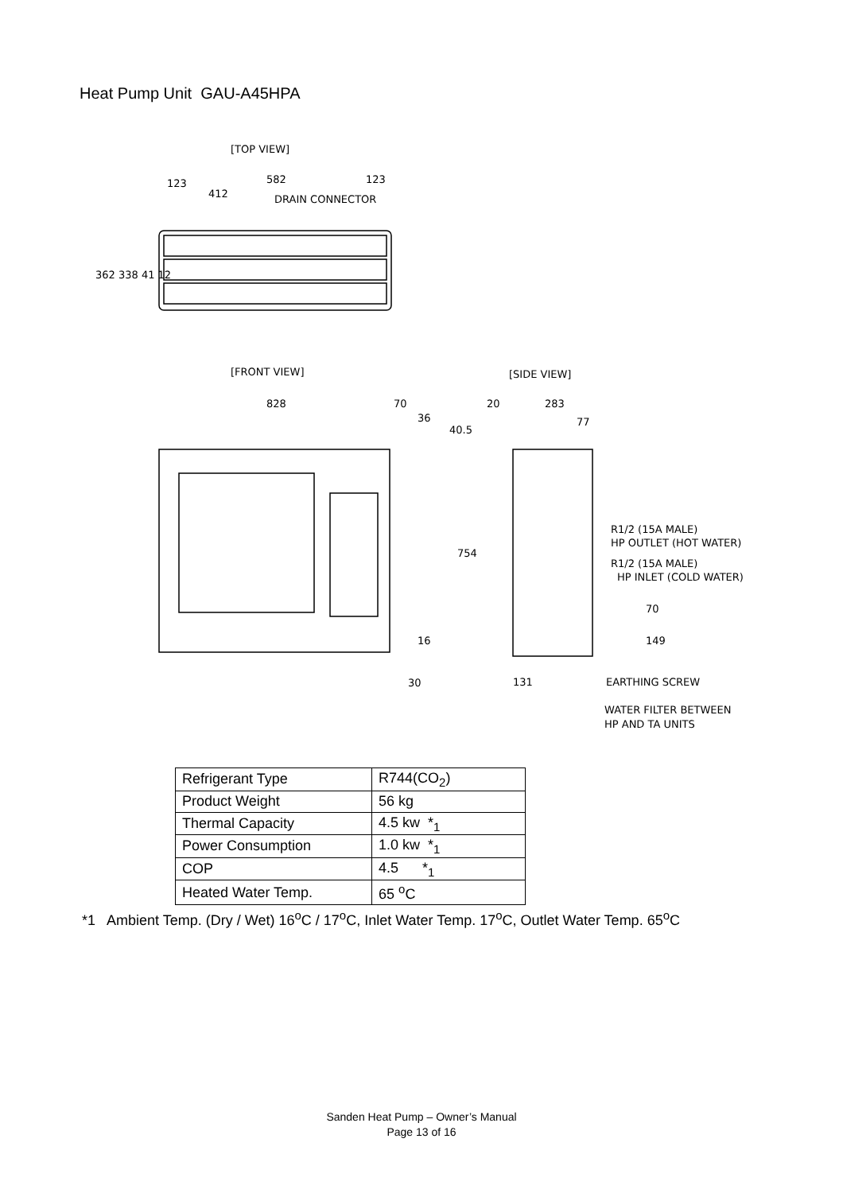Heat Pump Unit GAU-A45HPA
[TOP VIEW]
123
582
123
412
DRAIN CONNECTOR
362 338 41 12
[FRONT VIEW]
[SIDE VIEW]
828
70
36
40.5
754
16
30
20
283
77
R1/2 (15A MALE)
HP OUTLET (HOT WATER)
R1/2 (15A MALE)
HP INLET (COLD WATER)
70
149
131
EARTHING SCREW
WATER FILTER BETWEEN
HP AND TA UNITS
| Refrigerant Type | R744(CO<sub>2</sub>) |
| Product Weight | 56 kg |
| Thermal Capacity | 4.5 kw *<sub>1</sub> |
| Power Consumption | 1.0 kw *<sub>1</sub> |
| COP | 4.5 *<sub>1</sub> |
| Heated Water Temp. | 65 <sup>o</sup>C |
*1 Ambient Temp. (Dry / Wet) 16<sup>o</sup>C / 17<sup>o</sup>C, Inlet Water Temp. 17<sup>o</sup>C, Outlet Water Temp. 65<sup>o</sup>C
Sanden Heat Pump – Owner’s Manual
Page 13 of 16